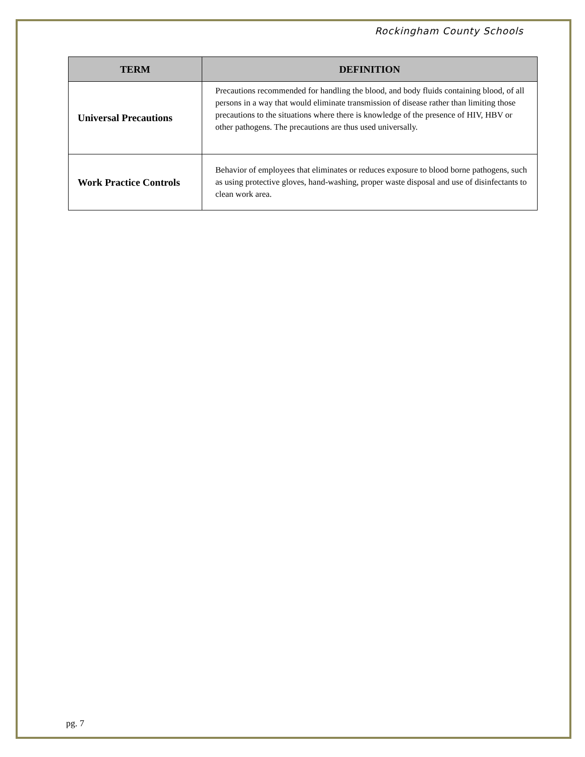Rockingham County Schools
| TERM | DEFINITION |
| --- | --- |
| Universal Precautions | Precautions recommended for handling the blood, and body fluids containing blood, of all persons in a way that would eliminate transmission of disease rather than limiting those precautions to the situations where there is knowledge of the presence of HIV, HBV or other pathogens. The precautions are thus used universally. |
| Work Practice Controls | Behavior of employees that eliminates or reduces exposure to blood borne pathogens, such as using protective gloves, hand-washing, proper waste disposal and use of disinfectants to clean work area. |
pg. 7